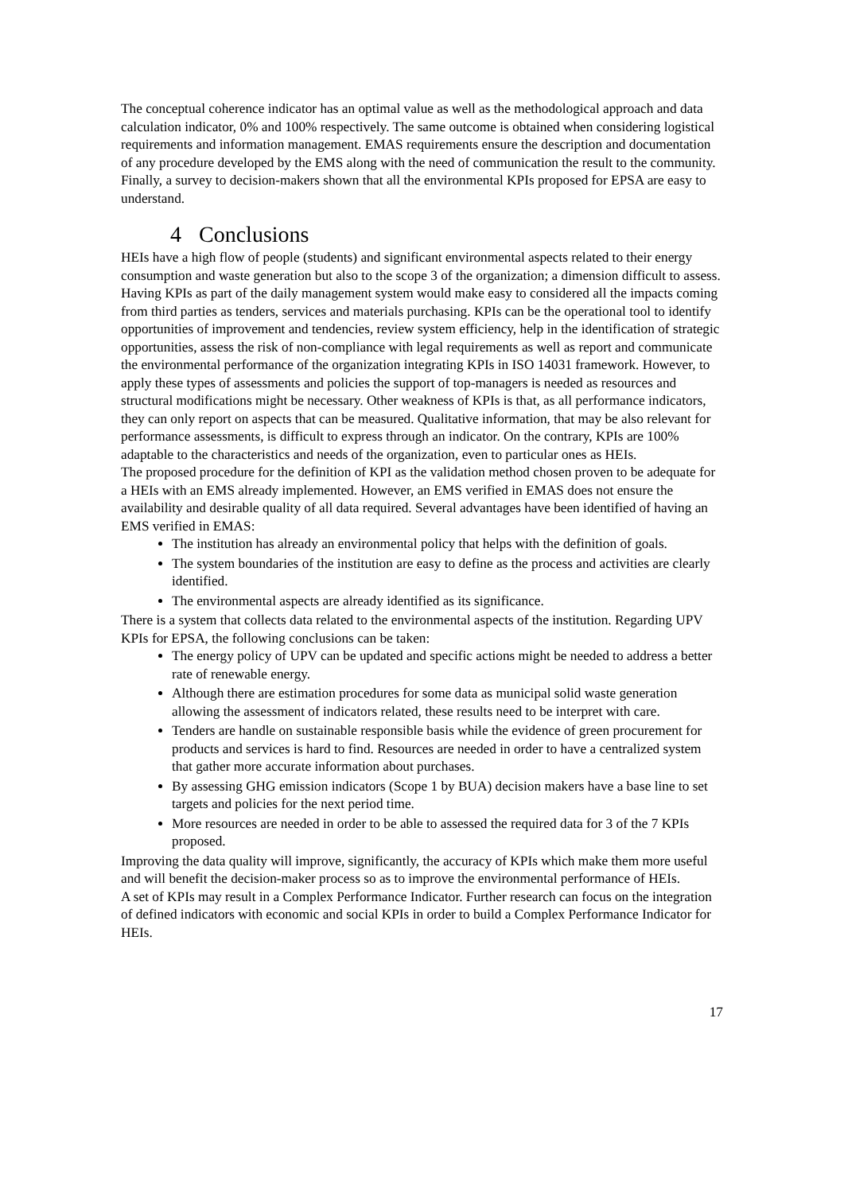The conceptual coherence indicator has an optimal value as well as the methodological approach and data calculation indicator, 0% and 100% respectively. The same outcome is obtained when considering logistical requirements and information management. EMAS requirements ensure the description and documentation of any procedure developed by the EMS along with the need of communication the result to the community. Finally, a survey to decision-makers shown that all the environmental KPIs proposed for EPSA are easy to understand.
4 Conclusions
HEIs have a high flow of people (students) and significant environmental aspects related to their energy consumption and waste generation but also to the scope 3 of the organization; a dimension difficult to assess. Having KPIs as part of the daily management system would make easy to considered all the impacts coming from third parties as tenders, services and materials purchasing. KPIs can be the operational tool to identify opportunities of improvement and tendencies, review system efficiency, help in the identification of strategic opportunities, assess the risk of non-compliance with legal requirements as well as report and communicate the environmental performance of the organization integrating KPIs in ISO 14031 framework. However, to apply these types of assessments and policies the support of top-managers is needed as resources and structural modifications might be necessary. Other weakness of KPIs is that, as all performance indicators, they can only report on aspects that can be measured. Qualitative information, that may be also relevant for performance assessments, is difficult to express through an indicator. On the contrary, KPIs are 100% adaptable to the characteristics and needs of the organization, even to particular ones as HEIs.
The proposed procedure for the definition of KPI as the validation method chosen proven to be adequate for a HEIs with an EMS already implemented. However, an EMS verified in EMAS does not ensure the availability and desirable quality of all data required. Several advantages have been identified of having an EMS verified in EMAS:
The institution has already an environmental policy that helps with the definition of goals.
The system boundaries of the institution are easy to define as the process and activities are clearly identified.
The environmental aspects are already identified as its significance.
There is a system that collects data related to the environmental aspects of the institution. Regarding UPV KPIs for EPSA, the following conclusions can be taken:
The energy policy of UPV can be updated and specific actions might be needed to address a better rate of renewable energy.
Although there are estimation procedures for some data as municipal solid waste generation allowing the assessment of indicators related, these results need to be interpret with care.
Tenders are handle on sustainable responsible basis while the evidence of green procurement for products and services is hard to find. Resources are needed in order to have a centralized system that gather more accurate information about purchases.
By assessing GHG emission indicators (Scope 1 by BUA) decision makers have a base line to set targets and policies for the next period time.
More resources are needed in order to be able to assessed the required data for 3 of the 7 KPIs proposed.
Improving the data quality will improve, significantly, the accuracy of KPIs which make them more useful and will benefit the decision-maker process so as to improve the environmental performance of HEIs.
A set of KPIs may result in a Complex Performance Indicator. Further research can focus on the integration of defined indicators with economic and social KPIs in order to build a Complex Performance Indicator for HEIs.
17